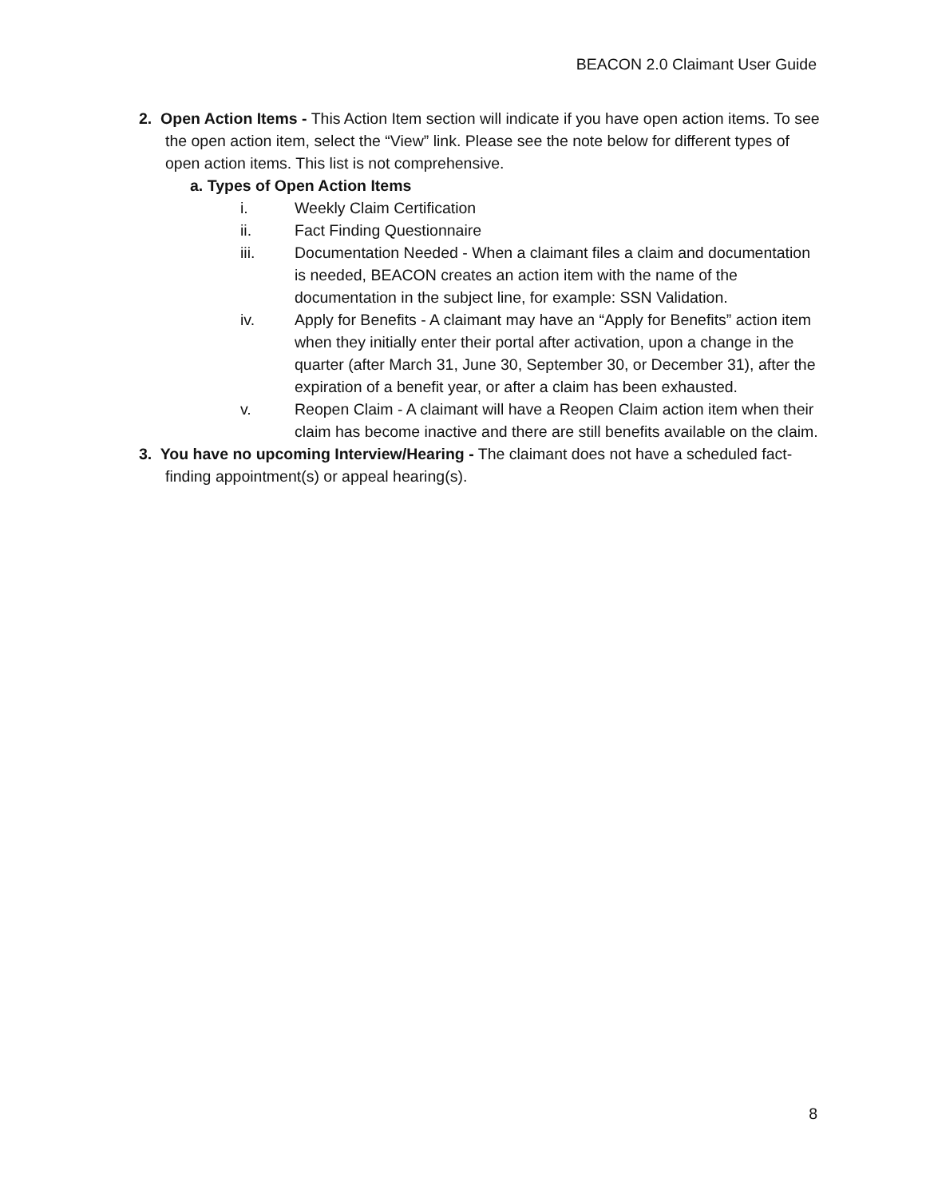BEACON 2.0 Claimant User Guide
2. Open Action Items - This Action Item section will indicate if you have open action items. To see the open action item, select the “View” link. Please see the note below for different types of open action items. This list is not comprehensive.
a. Types of Open Action Items
i. Weekly Claim Certification
ii. Fact Finding Questionnaire
iii. Documentation Needed - When a claimant files a claim and documentation is needed, BEACON creates an action item with the name of the documentation in the subject line, for example: SSN Validation.
iv. Apply for Benefits - A claimant may have an “Apply for Benefits” action item when they initially enter their portal after activation, upon a change in the quarter (after March 31, June 30, September 30, or December 31), after the expiration of a benefit year, or after a claim has been exhausted.
v. Reopen Claim - A claimant will have a Reopen Claim action item when their claim has become inactive and there are still benefits available on the claim.
3. You have no upcoming Interview/Hearing - The claimant does not have a scheduled fact-finding appointment(s) or appeal hearing(s).
8